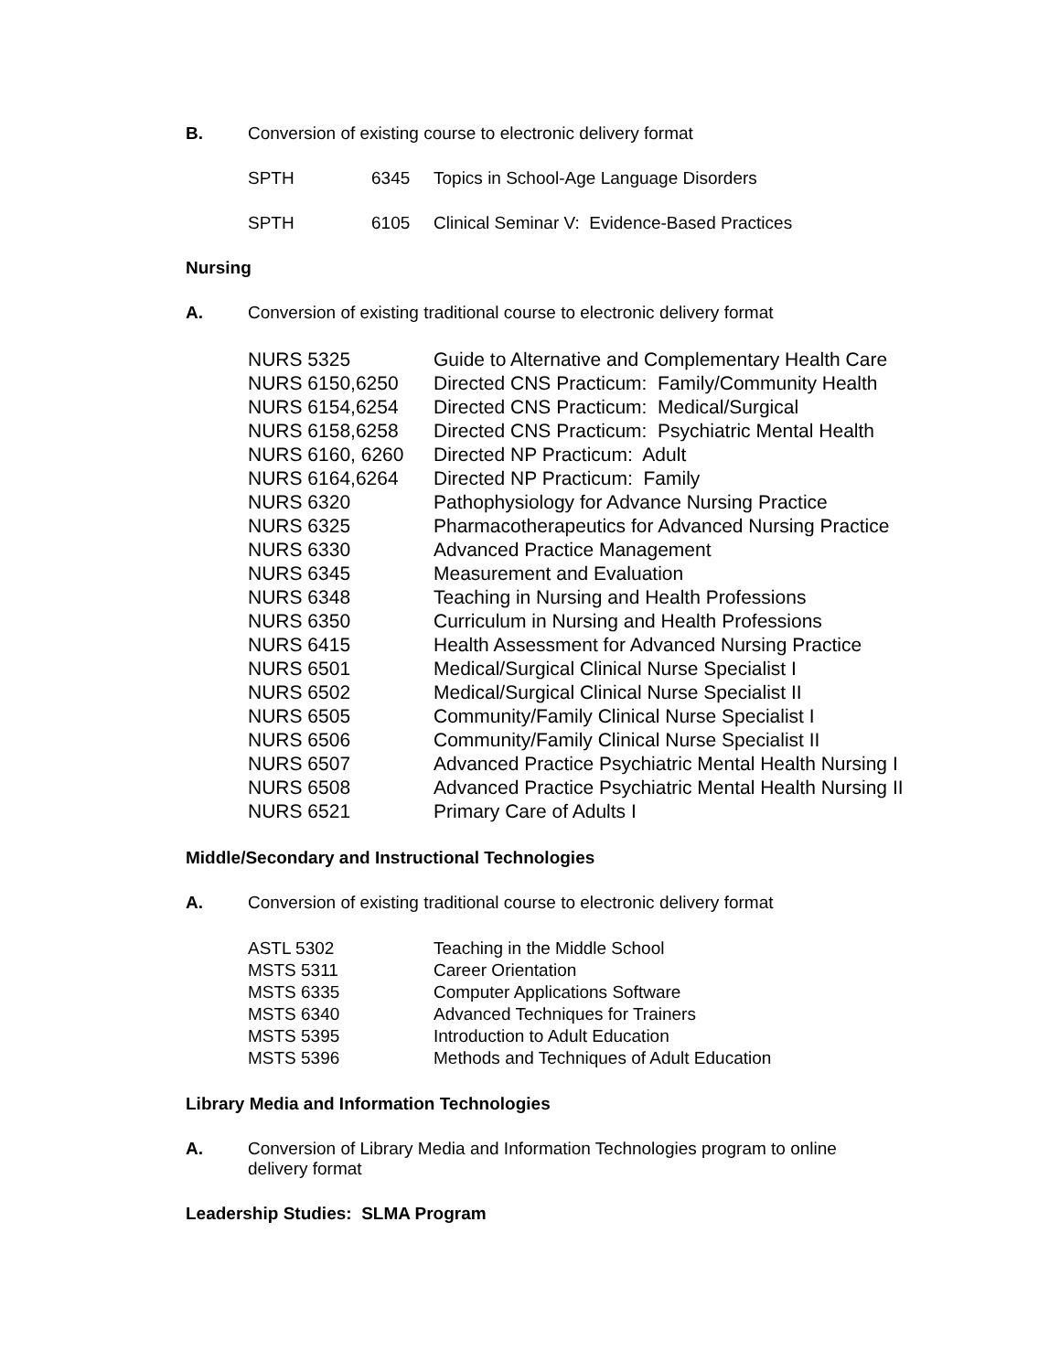B. Conversion of existing course to electronic delivery format
| SPTH | 6345 | Topics in School-Age Language Disorders |
| SPTH | 6105 | Clinical Seminar V: Evidence-Based Practices |
Nursing
A. Conversion of existing traditional course to electronic delivery format
| NURS 5325 | Guide to Alternative and Complementary Health Care |
| NURS 6150,6250 | Directed CNS Practicum: Family/Community Health |
| NURS 6154,6254 | Directed CNS Practicum: Medical/Surgical |
| NURS 6158,6258 | Directed CNS Practicum: Psychiatric Mental Health |
| NURS 6160, 6260 | Directed NP Practicum: Adult |
| NURS 6164,6264 | Directed NP Practicum: Family |
| NURS 6320 | Pathophysiology for Advance Nursing Practice |
| NURS 6325 | Pharmacotherapeutics for Advanced Nursing Practice |
| NURS 6330 | Advanced Practice Management |
| NURS 6345 | Measurement and Evaluation |
| NURS 6348 | Teaching in Nursing and Health Professions |
| NURS 6350 | Curriculum in Nursing and Health Professions |
| NURS 6415 | Health Assessment for Advanced Nursing Practice |
| NURS 6501 | Medical/Surgical Clinical Nurse Specialist I |
| NURS 6502 | Medical/Surgical Clinical Nurse Specialist II |
| NURS 6505 | Community/Family Clinical Nurse Specialist I |
| NURS 6506 | Community/Family Clinical Nurse Specialist II |
| NURS 6507 | Advanced Practice Psychiatric Mental Health Nursing I |
| NURS 6508 | Advanced Practice Psychiatric Mental Health Nursing II |
| NURS 6521 | Primary Care of Adults I |
Middle/Secondary and Instructional Technologies
A. Conversion of existing traditional course to electronic delivery format
| ASTL 5302 | Teaching in the Middle School |
| MSTS 5311 | Career Orientation |
| MSTS 6335 | Computer Applications Software |
| MSTS 6340 | Advanced Techniques for Trainers |
| MSTS 5395 | Introduction to Adult Education |
| MSTS 5396 | Methods and Techniques of Adult Education |
Library Media and Information Technologies
A. Conversion of Library Media and Information Technologies program to online delivery format
Leadership Studies: SLMA Program